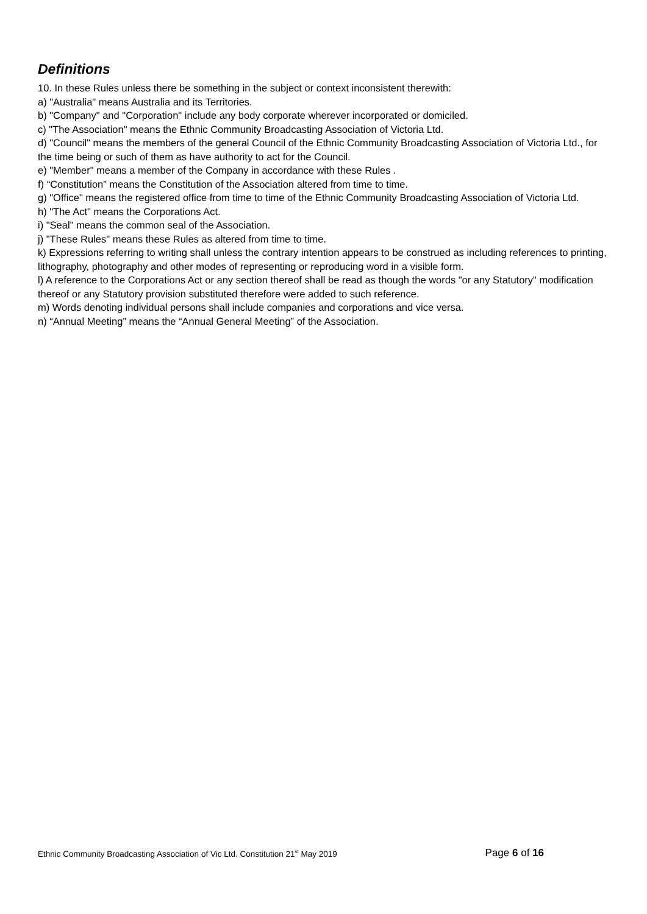Definitions
10. In these Rules unless there be something in the subject or context inconsistent therewith:
a) "Australia" means Australia and its Territories.
b) "Company" and "Corporation" include any body corporate wherever incorporated or domiciled.
c) "The Association" means the Ethnic Community Broadcasting Association of Victoria Ltd.
d) "Council" means the members of the general Council of the Ethnic Community Broadcasting Association of Victoria Ltd., for the time being or such of them as have authority to act for the Council.
e) "Member" means a member of the Company in accordance with these Rules .
f) “Constitution” means the Constitution of the Association altered from time to time.
g) "Office" means the registered office from time to time of the Ethnic Community Broadcasting Association of Victoria Ltd.
h) "The Act" means the Corporations Act.
i) "Seal" means the common seal of the Association.
j) "These Rules" means these Rules as altered from time to time.
k) Expressions referring to writing shall unless the contrary intention appears to be construed as including references to printing, lithography, photography and other modes of representing or reproducing word in a visible form.
l) A reference to the Corporations Act or any section thereof shall be read as though the words "or any Statutory" modification thereof or any Statutory provision substituted therefore were added to such reference.
m) Words denoting individual persons shall include companies and corporations and vice versa.
n) “Annual Meeting” means the “Annual General Meeting” of the Association.
Ethnic Community Broadcasting Association of Vic Ltd. Constitution 21<sup>st</sup> May 2019 Page 6 of 16